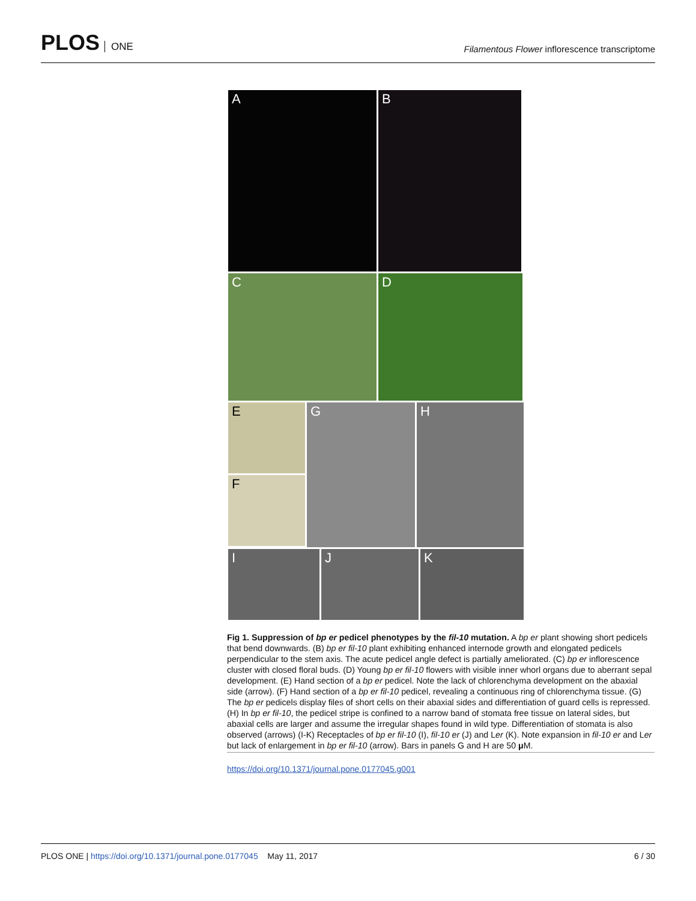PLOS ONE
Filamentous Flower inflorescence transcriptome
A B
C D
E
F
G H
I J K
Fig 1. Suppression of bp er pedicel phenotypes by the fil-10 mutation. A bp er plant showing short pedicels that bend downwards. (B) bp er fil-10 plant exhibiting enhanced internode growth and elongated pedicels perpendicular to the stem axis. The acute pedicel angle defect is partially ameliorated. (C) bp er inflorescence cluster with closed floral buds. (D) Young bp er fil-10 flowers with visible inner whorl organs due to aberrant sepal development. (E) Hand section of a bp er pedicel. Note the lack of chlorenchyma development on the abaxial side (arrow). (F) Hand section of a bp er fil-10 pedicel, revealing a continuous ring of chlorenchyma tissue. (G) The bp er pedicels display files of short cells on their abaxial sides and differentiation of guard cells is repressed. (H) In bp er fil-10, the pedicel stripe is confined to a narrow band of stomata free tissue on lateral sides, but abaxial cells are larger and assume the irregular shapes found in wild type. Differentiation of stomata is also observed (arrows) (I-K) Receptacles of bp er fil-10 (I), fil-10 er (J) and Ler (K). Note expansion in fil-10 er and Ler but lack of enlargement in bp er fil-10 (arrow). Bars in panels G and H are 50 μ M.
https://doi.org/10.1371/journal.pone.0177045.g001
PLOS ONE | https://doi.org/10.1371/journal.pone.0177045 May 11, 2017
6 / 30